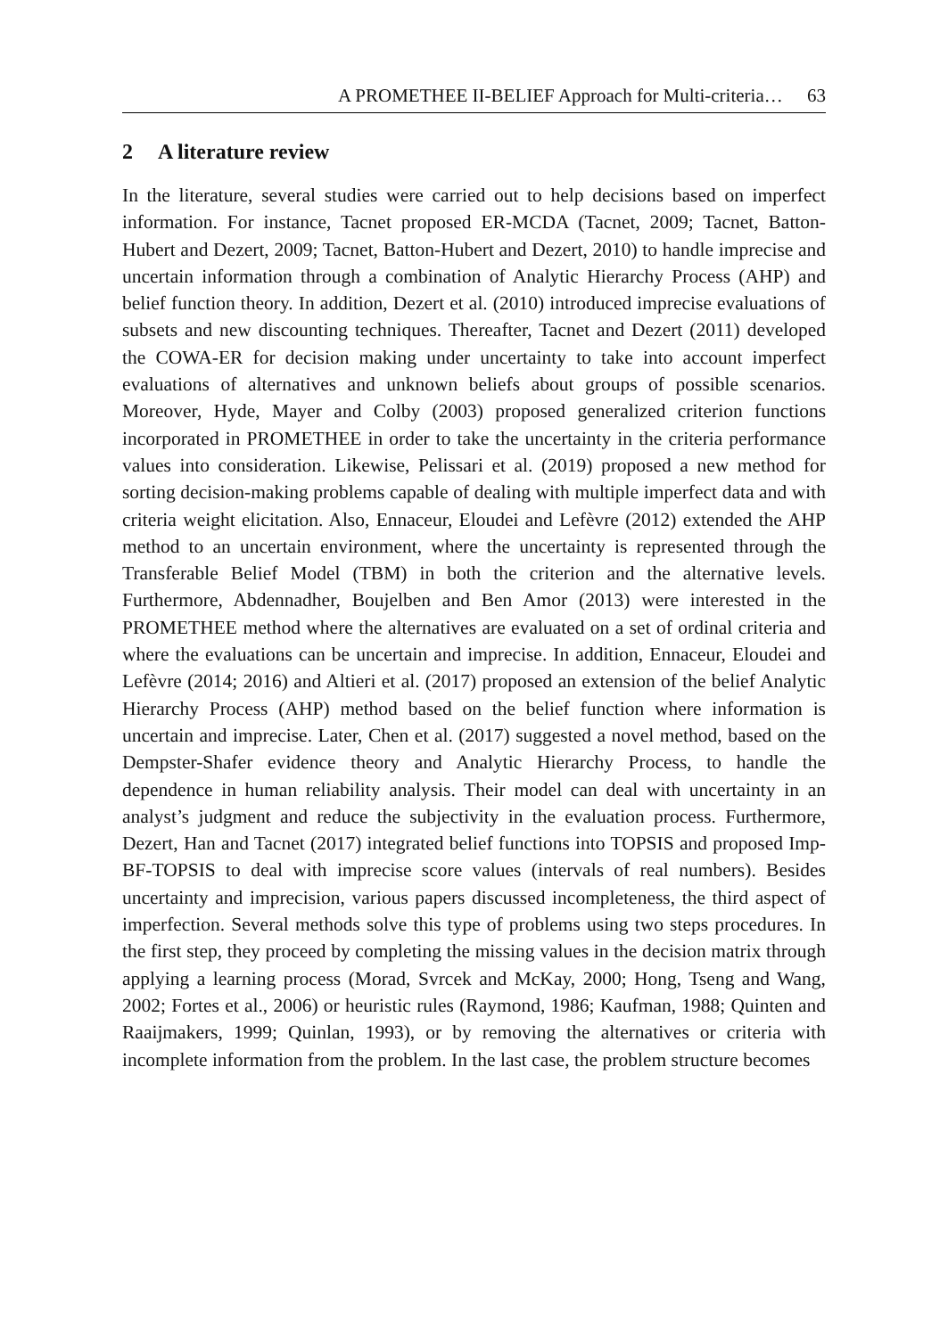A PROMETHEE II-BELIEF Approach for Multi-criteria… 63
2 A literature review
In the literature, several studies were carried out to help decisions based on imperfect information. For instance, Tacnet proposed ER-MCDA (Tacnet, 2009; Tacnet, Batton-Hubert and Dezert, 2009; Tacnet, Batton-Hubert and Dezert, 2010) to handle imprecise and uncertain information through a combination of Analytic Hierarchy Process (AHP) and belief function theory. In addition, Dezert et al. (2010) introduced imprecise evaluations of subsets and new discounting techniques. Thereafter, Tacnet and Dezert (2011) developed the COWA-ER for decision making under uncertainty to take into account imperfect evaluations of alternatives and unknown beliefs about groups of possible scenarios. Moreover, Hyde, Mayer and Colby (2003) proposed generalized criterion functions incorporated in PROMETHEE in order to take the uncertainty in the criteria performance values into consideration. Likewise, Pelissari et al. (2019) proposed a new method for sorting decision-making problems capable of dealing with multiple imperfect data and with criteria weight elicitation. Also, Ennaceur, Eloudei and Lefèvre (2012) extended the AHP method to an uncertain environment, where the uncertainty is represented through the Transferable Belief Model (TBM) in both the criterion and the alternative levels. Furthermore, Abdennadher, Boujelben and Ben Amor (2013) were interested in the PROMETHEE method where the alternatives are evaluated on a set of ordinal criteria and where the evaluations can be uncertain and imprecise. In addition, Ennaceur, Eloudei and Lefèvre (2014; 2016) and Altieri et al. (2017) proposed an extension of the belief Analytic Hierarchy Process (AHP) method based on the belief function where information is uncertain and imprecise. Later, Chen et al. (2017) suggested a novel method, based on the Dempster-Shafer evidence theory and Analytic Hierarchy Process, to handle the dependence in human reliability analysis. Their model can deal with uncertainty in an analyst’s judgment and reduce the subjectivity in the evaluation process. Furthermore, Dezert, Han and Tacnet (2017) integrated belief functions into TOPSIS and proposed Imp-BF-TOPSIS to deal with imprecise score values (intervals of real numbers). Besides uncertainty and imprecision, various papers discussed incompleteness, the third aspect of imperfection. Several methods solve this type of problems using two steps procedures. In the first step, they proceed by completing the missing values in the decision matrix through applying a learning process (Morad, Svrcek and McKay, 2000; Hong, Tseng and Wang, 2002; Fortes et al., 2006) or heuristic rules (Raymond, 1986; Kaufman, 1988; Quinten and Raaijmakers, 1999; Quinlan, 1993), or by removing the alternatives or criteria with incomplete information from the problem. In the last case, the problem structure becomes